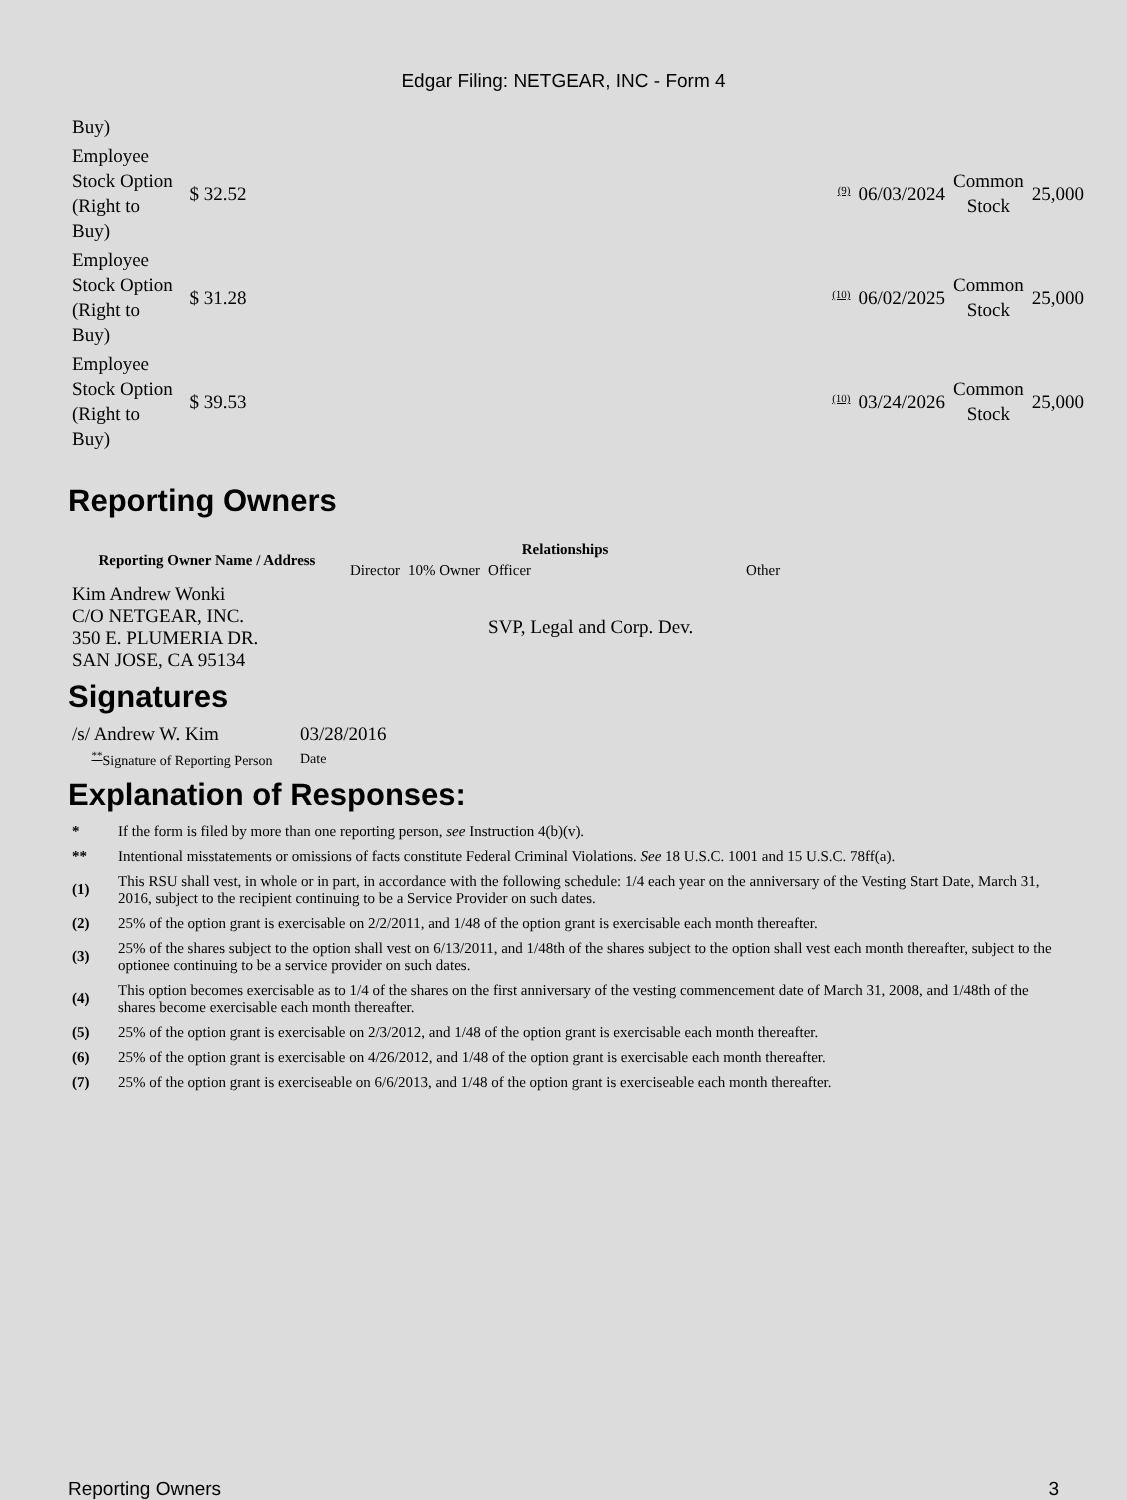Edgar Filing: NETGEAR, INC - Form 4
| Buy) | | | | | |
| Employee Stock Option (Right to Buy) | $ 32.52 | <sup>(9)</sup> | 06/03/2024 | Common Stock | 25,000 |
| Employee Stock Option (Right to Buy) | $ 31.28 | <sup>(10)</sup> | 06/02/2025 | Common Stock | 25,000 |
| Employee Stock Option (Right to Buy) | $ 39.53 | <sup>(10)</sup> | 03/24/2026 | Common Stock | 25,000 |
Reporting Owners
| Reporting Owner Name / Address | Relationships | | | |
| --- | --- | --- | --- | --- |
| | Director | 10% Owner | Officer | Other |
| Kim Andrew Wonki C/O NETGEAR, INC. 350 E. PLUMERIA DR. SAN JOSE, CA 95134 | | | SVP, Legal and Corp. Dev. | |
Signatures
| /s/ Andrew W. Kim | 03/28/2016 |
| <sup>**</sup> Signature of Reporting Person | Date |
Explanation of Responses:
| * | If the form is filed by more than one reporting person, see Instruction 4(b)(v). |
| ** | Intentional misstatements or omissions of facts constitute Federal Criminal Violations. See 18 U.S.C. 1001 and 15 U.S.C. 78ff(a). |
| (1) | This RSU shall vest, in whole or in part, in accordance with the following schedule: 1/4 each year on the anniversary of the Vesting Start Date, March 31, 2016, subject to the recipient continuing to be a Service Provider on such dates. |
| (2) | 25% of the option grant is exercisable on 2/2/2011, and 1/48 of the option grant is exercisable each month thereafter. |
| (3) | 25% of the shares subject to the option shall vest on 6/13/2011, and 1/48th of the shares subject to the option shall vest each month thereafter, subject to the optionee continuing to be a service provider on such dates. |
| (4) | This option becomes exercisable as to 1/4 of the shares on the first anniversary of the vesting commencement date of March 31, 2008, and 1/48th of the shares become exercisable each month thereafter. |
| (5) | 25% of the option grant is exercisable on 2/3/2012, and 1/48 of the option grant is exercisable each month thereafter. |
| (6) | 25% of the option grant is exercisable on 4/26/2012, and 1/48 of the option grant is exercisable each month thereafter. |
| (7) | 25% of the option grant is exerciseable on 6/6/2013, and 1/48 of the option grant is exerciseable each month thereafter. |
Reporting Owners 3